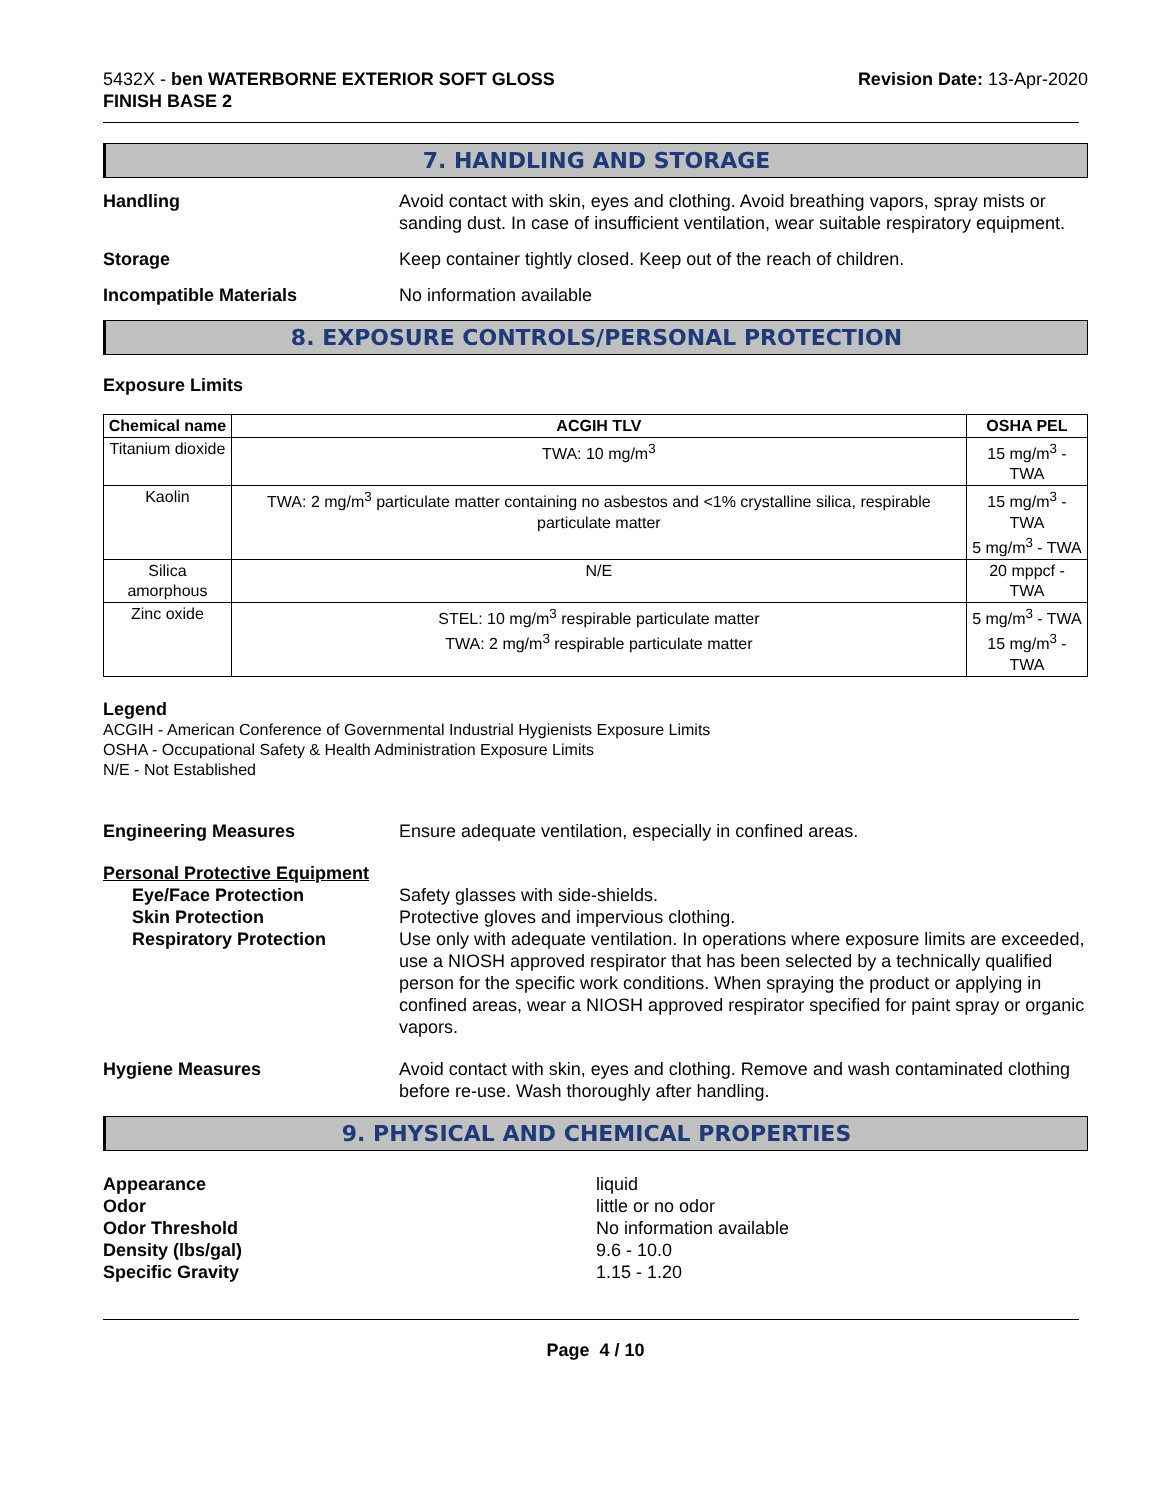5432X - ben WATERBORNE EXTERIOR SOFT GLOSS
FINISH BASE 2
Revision Date: 13-Apr-2020
7. HANDLING AND STORAGE
Handling Avoid contact with skin, eyes and clothing. Avoid breathing vapors, spray mists or sanding dust. In case of insufficient ventilation, wear suitable respiratory equipment.
Storage Keep container tightly closed. Keep out of the reach of children.
Incompatible Materials No information available
8. EXPOSURE CONTROLS/PERSONAL PROTECTION
Exposure Limits
| Chemical name | ACGIH TLV | OSHA PEL |
| --- | --- | --- |
| Titanium dioxide | TWA: 10 mg/m<sup>3</sup> | 15 mg/m<sup>3</sup> - TWA |
| Kaolin | TWA: 2 mg/m<sup>3</sup> particulate matter containing no asbestos and <1% crystalline silica, respirable particulate matter | 15 mg/m<sup>3</sup> - TWA 5 mg/m<sup>3</sup> - TWA |
| Silica amorphous | N/E | 20 mppcf - TWA |
| Zinc oxide | STEL: 10 mg/m<sup>3</sup> respirable particulate matter TWA: 2 mg/m<sup>3</sup> respirable particulate matter | 5 mg/m<sup>3</sup> - TWA 15 mg/m<sup>3</sup> - TWA |
Legend
ACGIH - American Conference of Governmental Industrial Hygienists Exposure Limits
OSHA - Occupational Safety & Health Administration Exposure Limits
N/E - Not Established
Engineering Measures Ensure adequate ventilation, especially in confined areas.
Personal Protective Equipment
Eye/Face Protection Safety glasses with side-shields.
Skin Protection Protective gloves and impervious clothing.
Respiratory Protection Use only with adequate ventilation. In operations where exposure limits are exceeded, use a NIOSH approved respirator that has been selected by a technically qualified person for the specific work conditions. When spraying the product or applying in confined areas, wear a NIOSH approved respirator specified for paint spray or organic vapors.
Hygiene Measures Avoid contact with skin, eyes and clothing. Remove and wash contaminated clothing before re-use. Wash thoroughly after handling.
9. PHYSICAL AND CHEMICAL PROPERTIES
Appearance liquid
Odor little or no odor
Odor Threshold No information available
Density (lbs/gal) 9.6 - 10.0
Specific Gravity 1.15 - 1.20
Page 4 / 10